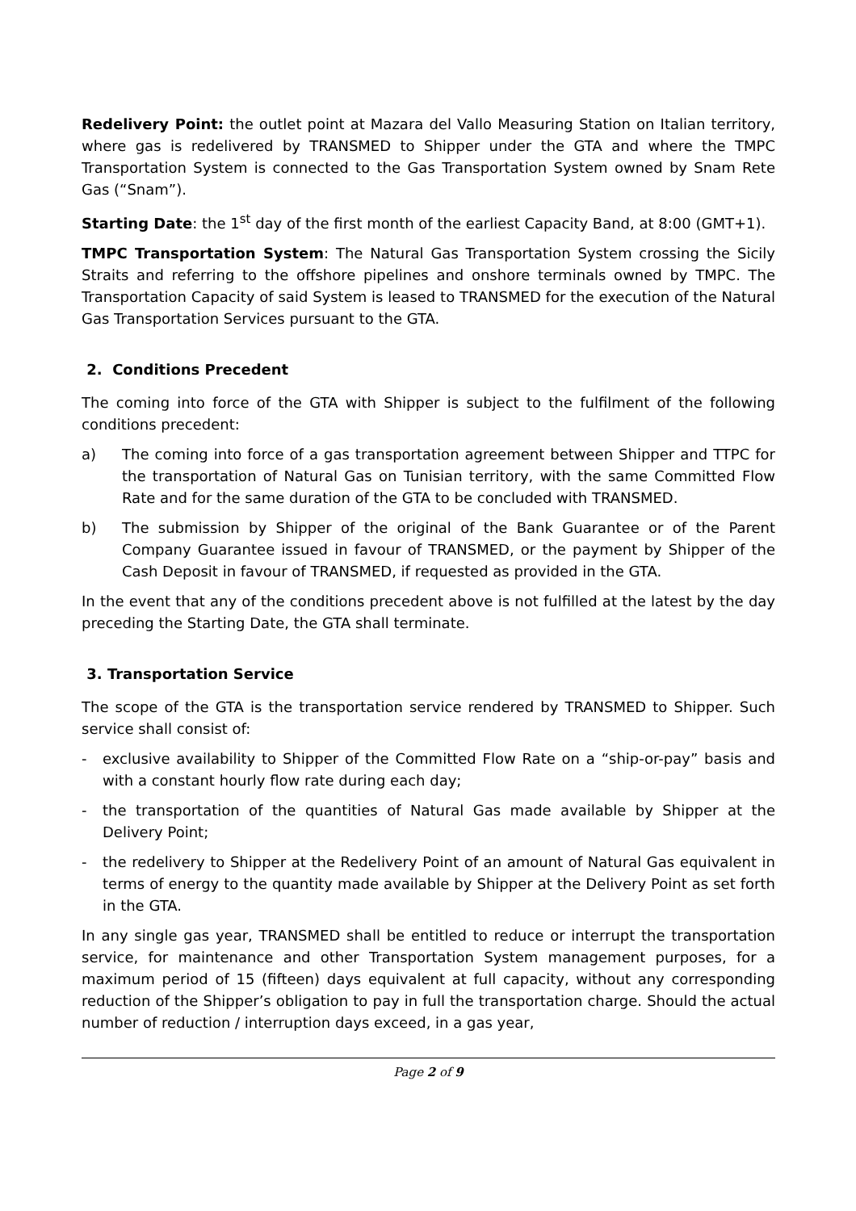Redelivery Point: the outlet point at Mazara del Vallo Measuring Station on Italian territory, where gas is redelivered by TRANSMED to Shipper under the GTA and where the TMPC Transportation System is connected to the Gas Transportation System owned by Snam Rete Gas (“Snam”).
Starting Date: the 1<sup>st</sup> day of the first month of the earliest Capacity Band, at 8:00 (GMT+1).
TMPC Transportation System: The Natural Gas Transportation System crossing the Sicily Straits and referring to the offshore pipelines and onshore terminals owned by TMPC. The Transportation Capacity of said System is leased to TRANSMED for the execution of the Natural Gas Transportation Services pursuant to the GTA.
2. Conditions Precedent
The coming into force of the GTA with Shipper is subject to the fulfilment of the following conditions precedent:
a) The coming into force of a gas transportation agreement between Shipper and TTPC for the transportation of Natural Gas on Tunisian territory, with the same Committed Flow Rate and for the same duration of the GTA to be concluded with TRANSMED.
b) The submission by Shipper of the original of the Bank Guarantee or of the Parent Company Guarantee issued in favour of TRANSMED, or the payment by Shipper of the Cash Deposit in favour of TRANSMED, if requested as provided in the GTA.
In the event that any of the conditions precedent above is not fulfilled at the latest by the day preceding the Starting Date, the GTA shall terminate.
3. Transportation Service
The scope of the GTA is the transportation service rendered by TRANSMED to Shipper. Such service shall consist of:
- exclusive availability to Shipper of the Committed Flow Rate on a “ship-or-pay” basis and with a constant hourly flow rate during each day;
- the transportation of the quantities of Natural Gas made available by Shipper at the Delivery Point;
- the redelivery to Shipper at the Redelivery Point of an amount of Natural Gas equivalent in terms of energy to the quantity made available by Shipper at the Delivery Point as set forth in the GTA.
In any single gas year, TRANSMED shall be entitled to reduce or interrupt the transportation service, for maintenance and other Transportation System management purposes, for a maximum period of 15 (fifteen) days equivalent at full capacity, without any corresponding reduction of the Shipper’s obligation to pay in full the transportation charge. Should the actual number of reduction / interruption days exceed, in a gas year,
Page 2 of 9